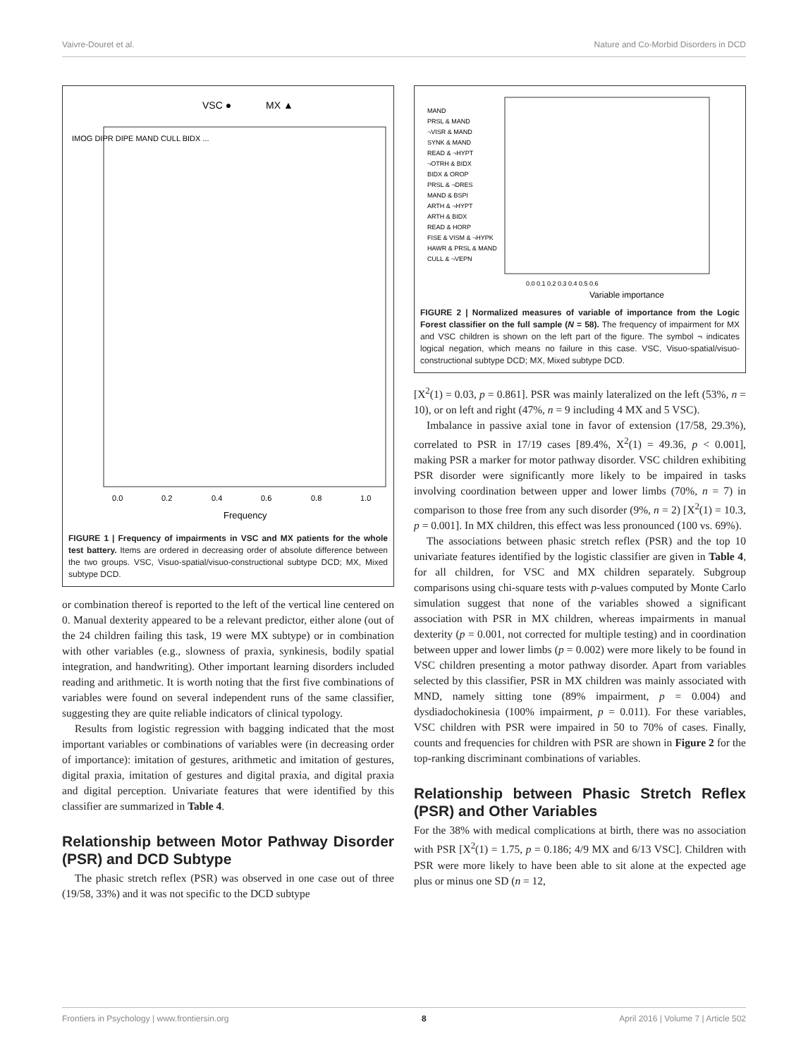Vaivre-Douret et al. Nature and Co-Morbid Disorders in DCD
VSC ●
MX ▲
IMOG DIPR DIPE MAND CULL BIDX ...
0.0
0.2
0.4
0.6
0.8
1.0
Frequency
FIGURE 1 | Frequency of impairments in VSC and MX patients for the whole test battery. Items are ordered in decreasing order of absolute difference between the two groups. VSC, Visuo-spatial/visuo-constructional subtype DCD; MX, Mixed subtype DCD.
or combination thereof is reported to the left of the vertical line centered on 0. Manual dexterity appeared to be a relevant predictor, either alone (out of the 24 children failing this task, 19 were MX subtype) or in combination with other variables (e.g., slowness of praxia, synkinesis, bodily spatial integration, and handwriting). Other important learning disorders included reading and arithmetic. It is worth noting that the first five combinations of variables were found on several independent runs of the same classifier, suggesting they are quite reliable indicators of clinical typology.
Results from logistic regression with bagging indicated that the most important variables or combinations of variables were (in decreasing order of importance): imitation of gestures, arithmetic and imitation of gestures, digital praxia, imitation of gestures and digital praxia, and digital praxia and digital perception. Univariate features that were identified by this classifier are summarized in Table 4.
Relationship between Motor Pathway Disorder (PSR) and DCD Subtype
The phasic stretch reflex (PSR) was observed in one case out of three (19/58, 33%) and it was not specific to the DCD subtype
MAND
PRSL & MAND
¬VISR & MAND
SYNK & MAND
READ & ¬HYPT
¬OTRH & BIDX
BIDX & OROP
PRSL & ¬DRES
MAND & BSPI
ARTH & ¬HYPT
ARTH & BIDX
READ & HORP
FISE & VISM & ¬HYPK
HAWR & PRSL & MAND
CULL & ¬VEPN
0.0 0.1 0.2 0.3 0.4 0.5 0.6
Variable importance
FIGURE 2 | Normalized measures of variable of importance from the Logic Forest classifier on the full sample (N = 58). The frequency of impairment for MX and VSC children is shown on the left part of the figure. The symbol ¬ indicates logical negation, which means no failure in this case. VSC, Visuo-spatial/visuo-constructional subtype DCD; MX, Mixed subtype DCD.
[X<sup>2</sup>(1) = 0.03, p = 0.861]. PSR was mainly lateralized on the left (53%, n = 10), or on left and right (47%, n = 9 including 4 MX and 5 VSC).
Imbalance in passive axial tone in favor of extension (17/58, 29.3%), correlated to PSR in 17/19 cases [89.4%, X<sup>2</sup>(1) = 49.36, p < 0.001], making PSR a marker for motor pathway disorder. VSC children exhibiting PSR disorder were significantly more likely to be impaired in tasks involving coordination between upper and lower limbs (70%, n = 7) in comparison to those free from any such disorder (9%, n = 2) [X<sup>2</sup>(1) = 10.3, p = 0.001]. In MX children, this effect was less pronounced (100 vs. 69%).
The associations between phasic stretch reflex (PSR) and the top 10 univariate features identified by the logistic classifier are given in Table 4, for all children, for VSC and MX children separately. Subgroup comparisons using chi-square tests with p-values computed by Monte Carlo simulation suggest that none of the variables showed a significant association with PSR in MX children, whereas impairments in manual dexterity (p = 0.001, not corrected for multiple testing) and in coordination between upper and lower limbs (p = 0.002) were more likely to be found in VSC children presenting a motor pathway disorder. Apart from variables selected by this classifier, PSR in MX children was mainly associated with MND, namely sitting tone (89% impairment, p = 0.004) and dysdiadochokinesia (100% impairment, p = 0.011). For these variables, VSC children with PSR were impaired in 50 to 70% of cases. Finally, counts and frequencies for children with PSR are shown in Figure 2 for the top-ranking discriminant combinations of variables.
Relationship between Phasic Stretch Reflex (PSR) and Other Variables
For the 38% with medical complications at birth, there was no association with PSR [X<sup>2</sup>(1) = 1.75, p = 0.186; 4/9 MX and 6/13 VSC]. Children with PSR were more likely to have been able to sit alone at the expected age plus or minus one SD (n = 12,
Frontiers in Psychology | www.frontiersin.org 8 April 2016 | Volume 7 | Article 502